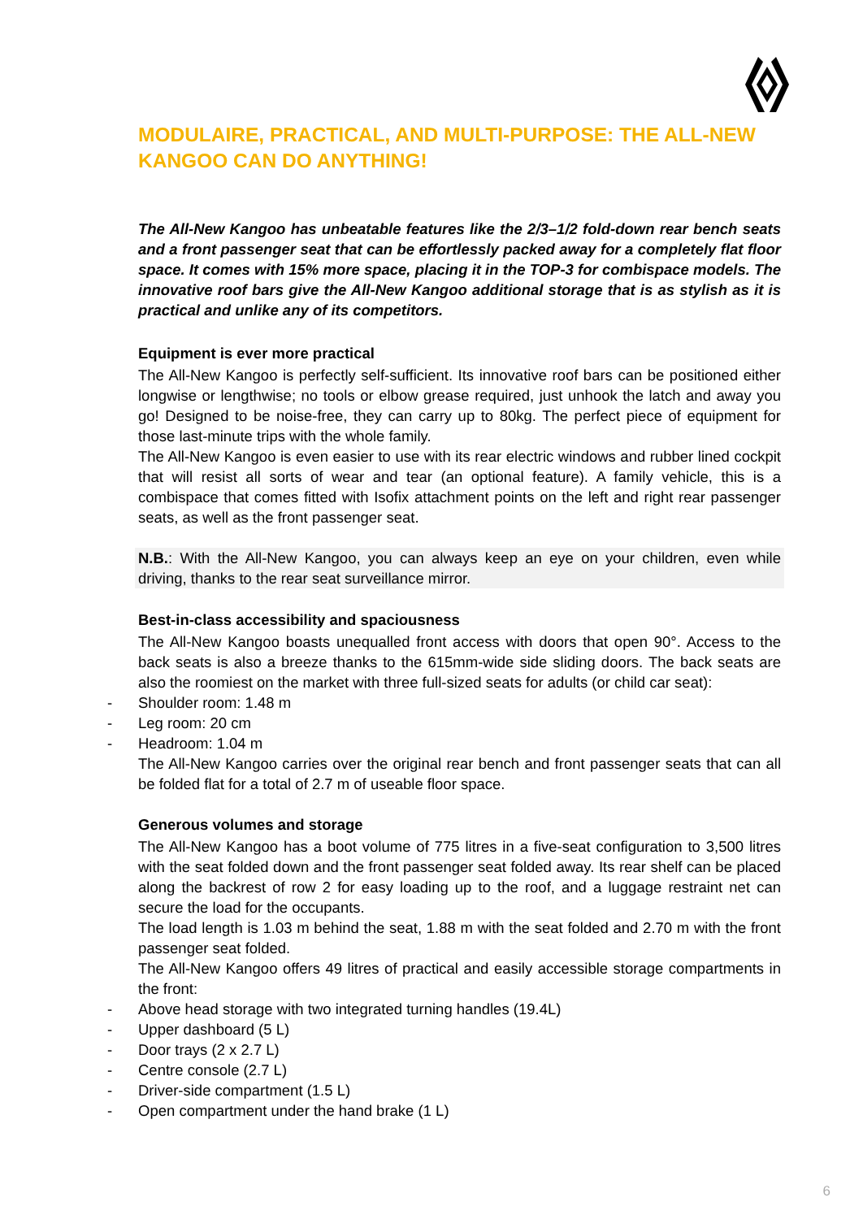MODULAIRE, PRACTICAL, AND MULTI-PURPOSE: THE ALL-NEW KANGOO CAN DO ANYTHING!
The All-New Kangoo has unbeatable features like the 2/3–1/2 fold-down rear bench seats and a front passenger seat that can be effortlessly packed away for a completely flat floor space. It comes with 15% more space, placing it in the TOP-3 for combispace models. The innovative roof bars give the All-New Kangoo additional storage that is as stylish as it is practical and unlike any of its competitors.
Equipment is ever more practical
The All-New Kangoo is perfectly self-sufficient. Its innovative roof bars can be positioned either longwise or lengthwise; no tools or elbow grease required, just unhook the latch and away you go! Designed to be noise-free, they can carry up to 80kg. The perfect piece of equipment for those last-minute trips with the whole family.
The All-New Kangoo is even easier to use with its rear electric windows and rubber lined cockpit that will resist all sorts of wear and tear (an optional feature). A family vehicle, this is a combispace that comes fitted with Isofix attachment points on the left and right rear passenger seats, as well as the front passenger seat.
N.B.: With the All-New Kangoo, you can always keep an eye on your children, even while driving, thanks to the rear seat surveillance mirror.
Best-in-class accessibility and spaciousness
The All-New Kangoo boasts unequalled front access with doors that open 90°. Access to the back seats is also a breeze thanks to the 615mm-wide side sliding doors. The back seats are also the roomiest on the market with three full-sized seats for adults (or child car seat):
- Shoulder room: 1.48 m
- Leg room: 20 cm
- Headroom: 1.04 m
The All-New Kangoo carries over the original rear bench and front passenger seats that can all be folded flat for a total of 2.7 m of useable floor space.
Generous volumes and storage
The All-New Kangoo has a boot volume of 775 litres in a five-seat configuration to 3,500 litres with the seat folded down and the front passenger seat folded away. Its rear shelf can be placed along the backrest of row 2 for easy loading up to the roof, and a luggage restraint net can secure the load for the occupants.
The load length is 1.03 m behind the seat, 1.88 m with the seat folded and 2.70 m with the front passenger seat folded.
The All-New Kangoo offers 49 litres of practical and easily accessible storage compartments in the front:
- Above head storage with two integrated turning handles (19.4L)
- Upper dashboard (5 L)
- Door trays (2 x 2.7 L)
- Centre console (2.7 L)
- Driver-side compartment (1.5 L)
- Open compartment under the hand brake (1 L)
6